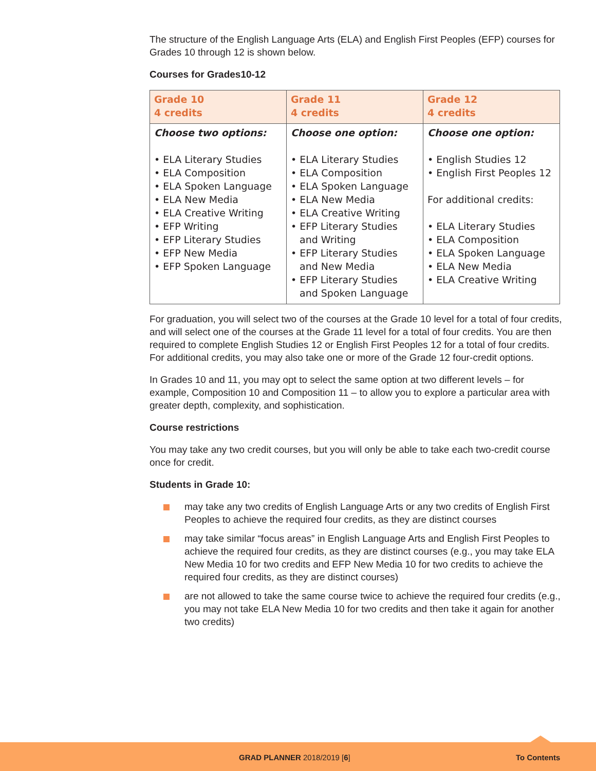The structure of the English Language Arts (ELA) and English First Peoples (EFP) courses for Grades 10 through 12 is shown below.
Courses for Grades10-12
| Grade 10 4 credits | Grade 11 4 credits | Grade 12 4 credits |
| --- | --- | --- |
| Choose two options: • ELA Literary Studies • ELA Composition • ELA Spoken Language • ELA New Media • ELA Creative Writing • EFP Writing • EFP Literary Studies • EFP New Media • EFP Spoken Language | Choose one option: • ELA Literary Studies • ELA Composition • ELA Spoken Language • ELA New Media • ELA Creative Writing • EFP Literary Studies and Writing • EFP Literary Studies and New Media • EFP Literary Studies and Spoken Language | Choose one option: • English Studies 12 • English First Peoples 12 For additional credits: • ELA Literary Studies • ELA Composition • ELA Spoken Language • ELA New Media • ELA Creative Writing |
For graduation, you will select two of the courses at the Grade 10 level for a total of four credits, and will select one of the courses at the Grade 11 level for a total of four credits. You are then required to complete English Studies 12 or English First Peoples 12 for a total of four credits. For additional credits, you may also take one or more of the Grade 12 four-credit options.
In Grades 10 and 11, you may opt to select the same option at two different levels – for example, Composition 10 and Composition 11 – to allow you to explore a particular area with greater depth, complexity, and sophistication.
Course restrictions
You may take any two credit courses, but you will only be able to take each two-credit course once for credit.
Students in Grade 10:
may take any two credits of English Language Arts or any two credits of English First Peoples to achieve the required four credits, as they are distinct courses
may take similar “focus areas” in English Language Arts and English First Peoples to achieve the required four credits, as they are distinct courses (e.g., you may take ELA New Media 10 for two credits and EFP New Media 10 for two credits to achieve the required four credits, as they are distinct courses)
are not allowed to take the same course twice to achieve the required four credits (e.g., you may not take ELA New Media 10 for two credits and then take it again for another two credits)
GRAD PLANNER 2018/2019 [6] To Contents